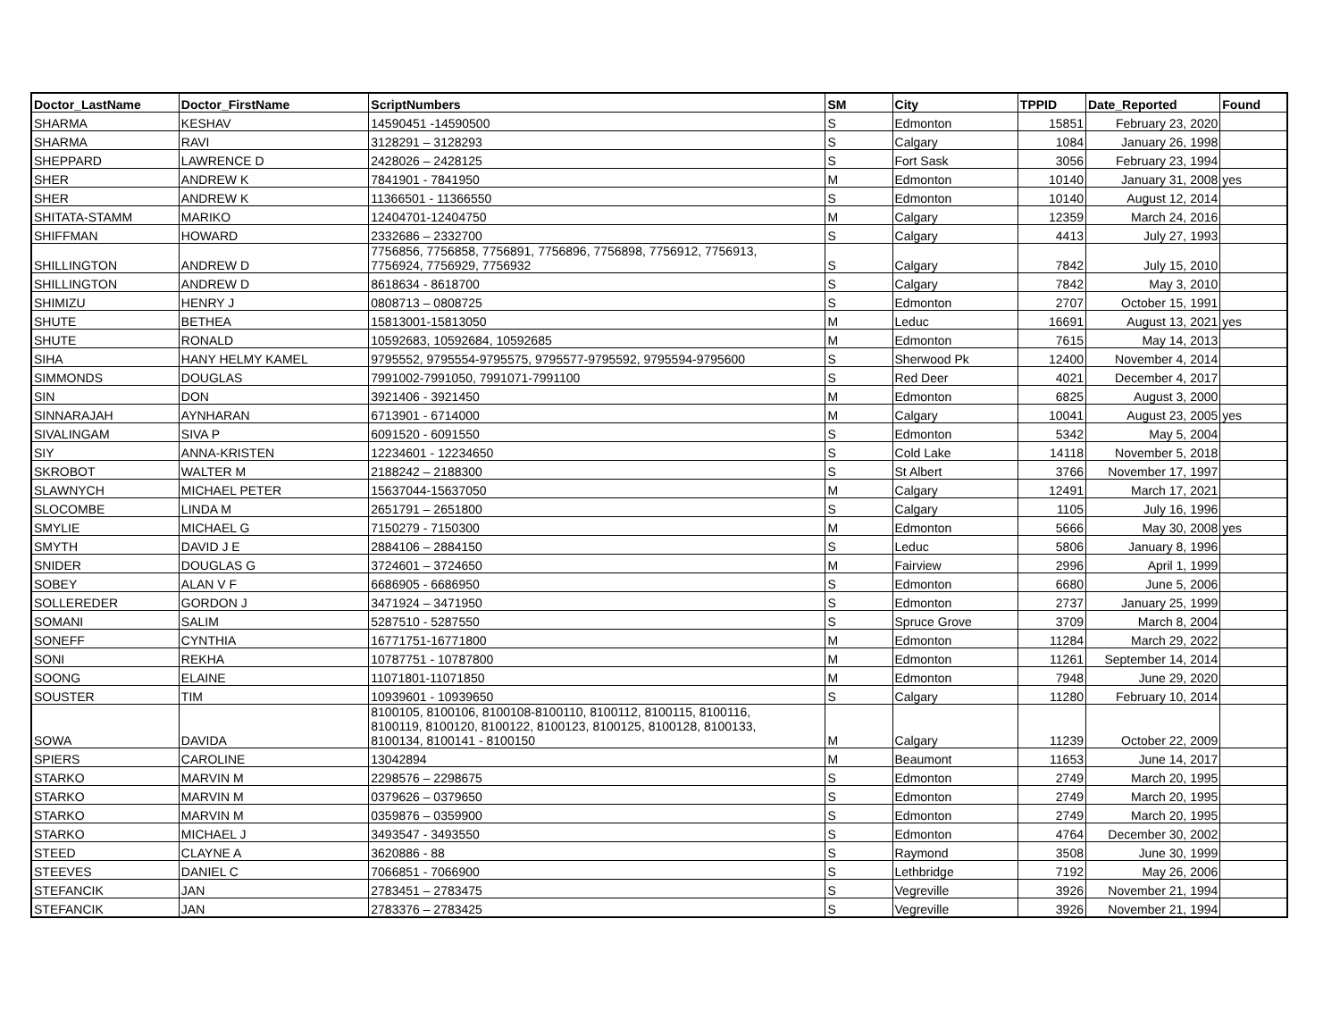| Doctor_LastName | Doctor_FirstName | ScriptNumbers | SM | City | TPPID | Date_Reported | Found |
| --- | --- | --- | --- | --- | --- | --- | --- |
| SHARMA | KESHAV | 14590451 -14590500 | S | Edmonton | 15851 | February 23, 2020 | |
| SHARMA | RAVI | 3128291 – 3128293 | S | Calgary | 1084 | January 26, 1998 | |
| SHEPPARD | LAWRENCE D | 2428026 – 2428125 | S | Fort Sask | 3056 | February 23, 1994 | |
| SHER | ANDREW K | 7841901 - 7841950 | M | Edmonton | 10140 | January 31, 2008 | yes |
| SHER | ANDREW K | 11366501 - 11366550 | S | Edmonton | 10140 | August 12, 2014 | |
| SHITATA-STAMM | MARIKO | 12404701-12404750 | M | Calgary | 12359 | March 24, 2016 | |
| SHIFFMAN | HOWARD | 2332686 – 2332700 | S | Calgary | 4413 | July 27, 1993 | |
| SHILLINGTON | ANDREW D | 7756856, 7756858, 7756891, 7756896, 7756898, 7756912, 7756913, 7756924, 7756929, 7756932 | S | Calgary | 7842 | July 15, 2010 | |
| SHILLINGTON | ANDREW D | 8618634 - 8618700 | S | Calgary | 7842 | May 3, 2010 | |
| SHIMIZU | HENRY J | 0808713 – 0808725 | S | Edmonton | 2707 | October 15, 1991 | |
| SHUTE | BETHEA | 15813001-15813050 | M | Leduc | 16691 | August 13, 2021 | yes |
| SHUTE | RONALD | 10592683, 10592684, 10592685 | M | Edmonton | 7615 | May 14, 2013 | |
| SIHA | HANY HELMY KAMEL | 9795552, 9795554-9795575, 9795577-9795592, 9795594-9795600 | S | Sherwood Pk | 12400 | November 4, 2014 | |
| SIMMONDS | DOUGLAS | 7991002-7991050, 7991071-7991100 | S | Red Deer | 4021 | December 4, 2017 | |
| SIN | DON | 3921406 - 3921450 | M | Edmonton | 6825 | August 3, 2000 | |
| SINNARAJAH | AYNHARAN | 6713901 - 6714000 | M | Calgary | 10041 | August 23, 2005 | yes |
| SIVALINGAM | SIVA P | 6091520 - 6091550 | S | Edmonton | 5342 | May 5, 2004 | |
| SIY | ANNA-KRISTEN | 12234601 - 12234650 | S | Cold Lake | 14118 | November 5, 2018 | |
| SKROBOT | WALTER M | 2188242 – 2188300 | S | St Albert | 3766 | November 17, 1997 | |
| SLAWNYCH | MICHAEL PETER | 15637044-15637050 | M | Calgary | 12491 | March 17, 2021 | |
| SLOCOMBE | LINDA M | 2651791 – 2651800 | S | Calgary | 1105 | July 16, 1996 | |
| SMYLIE | MICHAEL G | 7150279 - 7150300 | M | Edmonton | 5666 | May 30, 2008 | yes |
| SMYTH | DAVID J E | 2884106 – 2884150 | S | Leduc | 5806 | January 8, 1996 | |
| SNIDER | DOUGLAS G | 3724601 – 3724650 | M | Fairview | 2996 | April 1, 1999 | |
| SOBEY | ALAN V F | 6686905 - 6686950 | S | Edmonton | 6680 | June 5, 2006 | |
| SOLLEREDER | GORDON J | 3471924 – 3471950 | S | Edmonton | 2737 | January 25, 1999 | |
| SOMANI | SALIM | 5287510 - 5287550 | S | Spruce Grove | 3709 | March 8, 2004 | |
| SONEFF | CYNTHIA | 16771751-16771800 | M | Edmonton | 11284 | March 29, 2022 | |
| SONI | REKHA | 10787751 - 10787800 | M | Edmonton | 11261 | September 14, 2014 | |
| SOONG | ELAINE | 11071801-11071850 | M | Edmonton | 7948 | June 29, 2020 | |
| SOUSTER | TIM | 10939601 - 10939650 | S | Calgary | 11280 | February 10, 2014 | |
| SOWA | DAVIDA | 8100105, 8100106, 8100108-8100110, 8100112, 8100115, 8100116, 8100119, 8100120, 8100122, 8100123, 8100125, 8100128, 8100133, 8100134, 8100141 - 8100150 | M | Calgary | 11239 | October 22, 2009 | |
| SPIERS | CAROLINE | 13042894 | M | Beaumont | 11653 | June 14, 2017 | |
| STARKO | MARVIN M | 2298576 – 2298675 | S | Edmonton | 2749 | March 20, 1995 | |
| STARKO | MARVIN M | 0379626 – 0379650 | S | Edmonton | 2749 | March 20, 1995 | |
| STARKO | MARVIN M | 0359876 – 0359900 | S | Edmonton | 2749 | March 20, 1995 | |
| STARKO | MICHAEL J | 3493547 - 3493550 | S | Edmonton | 4764 | December 30, 2002 | |
| STEED | CLAYNE A | 3620886 - 88 | S | Raymond | 3508 | June 30, 1999 | |
| STEEVES | DANIEL C | 7066851 - 7066900 | S | Lethbridge | 7192 | May 26, 2006 | |
| STEFANCIK | JAN | 2783451 – 2783475 | S | Vegreville | 3926 | November 21, 1994 | |
| STEFANCIK | JAN | 2783376 – 2783425 | S | Vegreville | 3926 | November 21, 1994 | |